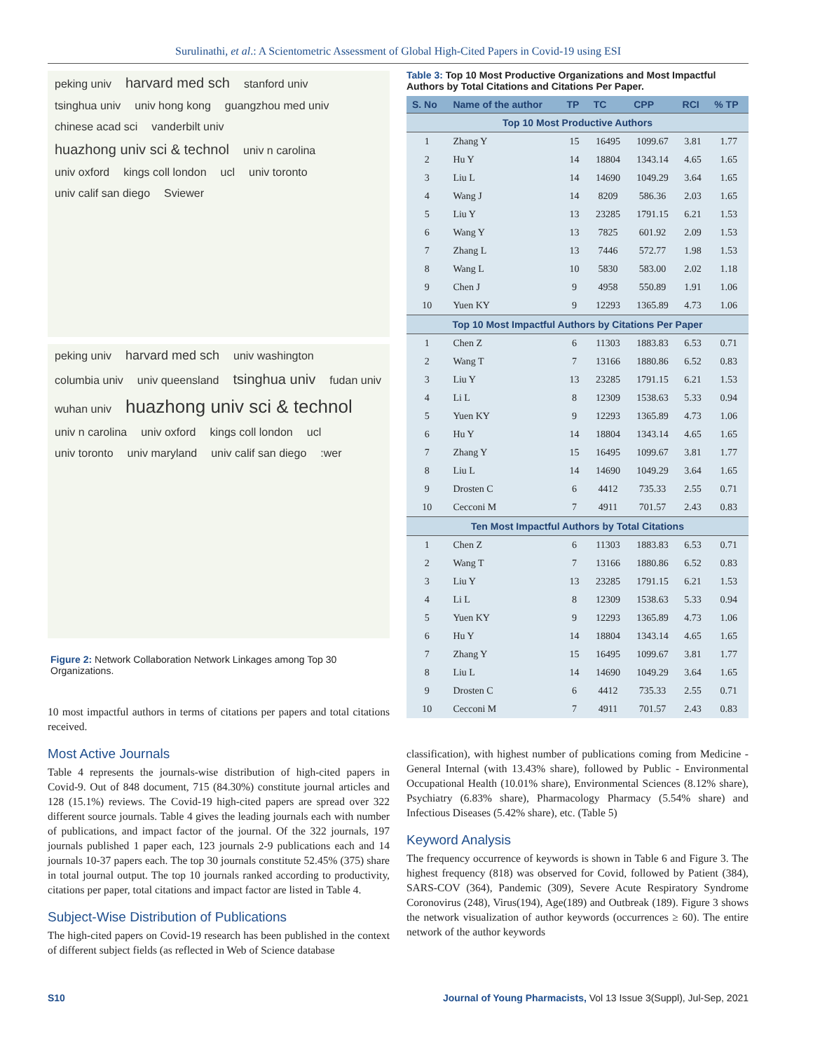Surulinathi, et al.: A Scientometric Assessment of Global High-Cited Papers in Covid-19 using ESI
peking univ harvard med sch stanford univ tsinghua univ univ hong kong guangzhou med univ chinese acad sci vanderbilt univ huazhong univ sci & technol univ n carolina univ oxford kings coll london ucl univ toronto univ calif san diego Sviewer
peking univ harvard med sch univ washington columbia univ univ queensland tsinghua univ fudan univ wuhan univ huazhong univ sci & technol univ n carolina univ oxford kings coll london ucl univ toronto univ maryland univ calif san diego:wer
Figure 2: Network Collaboration Network Linkages among Top 30 Organizations.
10 most impactful authors in terms of citations per papers and total citations received.
Most Active Journals
Table 4 represents the journals-wise distribution of high-cited papers in Covid-9. Out of 848 document, 715 (84.30%) constitute journal articles and 128 (15.1%) reviews. The Covid-19 high-cited papers are spread over 322 different source journals. Table 4 gives the leading journals each with number of publications, and impact factor of the journal. Of the 322 journals, 197 journals published 1 paper each, 123 journals 2-9 publications each and 14 journals 10-37 papers each. The top 30 journals constitute 52.45% (375) share in total journal output. The top 10 journals ranked according to productivity, citations per paper, total citations and impact factor are listed in Table 4.
Subject-Wise Distribution of Publications
The high-cited papers on Covid-19 research has been published in the context of different subject fields (as reflected in Web of Science database
Table 3: Top 10 Most Productive Organizations and Most Impactful Authors by Total Citations and Citations Per Paper.
| S. No | Name of the author | TP | TC | CPP | RCI | % TP |
| --- | --- | --- | --- | --- | --- | --- |
| Top 10 Most Productive Authors | | | | | | |
| 1 | Zhang Y | 15 | 16495 | 1099.67 | 3.81 | 1.77 |
| 2 | Hu Y | 14 | 18804 | 1343.14 | 4.65 | 1.65 |
| 3 | Liu L | 14 | 14690 | 1049.29 | 3.64 | 1.65 |
| 4 | Wang J | 14 | 8209 | 586.36 | 2.03 | 1.65 |
| 5 | Liu Y | 13 | 23285 | 1791.15 | 6.21 | 1.53 |
| 6 | Wang Y | 13 | 7825 | 601.92 | 2.09 | 1.53 |
| 7 | Zhang L | 13 | 7446 | 572.77 | 1.98 | 1.53 |
| 8 | Wang L | 10 | 5830 | 583.00 | 2.02 | 1.18 |
| 9 | Chen J | 9 | 4958 | 550.89 | 1.91 | 1.06 |
| 10 | Yuen KY | 9 | 12293 | 1365.89 | 4.73 | 1.06 |
| Top 10 Most Impactful Authors by Citations Per Paper | | | | | | |
| 1 | Chen Z | 6 | 11303 | 1883.83 | 6.53 | 0.71 |
| 2 | Wang T | 7 | 13166 | 1880.86 | 6.52 | 0.83 |
| 3 | Liu Y | 13 | 23285 | 1791.15 | 6.21 | 1.53 |
| 4 | Li L | 8 | 12309 | 1538.63 | 5.33 | 0.94 |
| 5 | Yuen KY | 9 | 12293 | 1365.89 | 4.73 | 1.06 |
| 6 | Hu Y | 14 | 18804 | 1343.14 | 4.65 | 1.65 |
| 7 | Zhang Y | 15 | 16495 | 1099.67 | 3.81 | 1.77 |
| 8 | Liu L | 14 | 14690 | 1049.29 | 3.64 | 1.65 |
| 9 | Drosten C | 6 | 4412 | 735.33 | 2.55 | 0.71 |
| 10 | Cecconi M | 7 | 4911 | 701.57 | 2.43 | 0.83 |
| Ten Most Impactful Authors by Total Citations | | | | | | |
| 1 | Chen Z | 6 | 11303 | 1883.83 | 6.53 | 0.71 |
| 2 | Wang T | 7 | 13166 | 1880.86 | 6.52 | 0.83 |
| 3 | Liu Y | 13 | 23285 | 1791.15 | 6.21 | 1.53 |
| 4 | Li L | 8 | 12309 | 1538.63 | 5.33 | 0.94 |
| 5 | Yuen KY | 9 | 12293 | 1365.89 | 4.73 | 1.06 |
| 6 | Hu Y | 14 | 18804 | 1343.14 | 4.65 | 1.65 |
| 7 | Zhang Y | 15 | 16495 | 1099.67 | 3.81 | 1.77 |
| 8 | Liu L | 14 | 14690 | 1049.29 | 3.64 | 1.65 |
| 9 | Drosten C | 6 | 4412 | 735.33 | 2.55 | 0.71 |
| 10 | Cecconi M | 7 | 4911 | 701.57 | 2.43 | 0.83 |
classification), with highest number of publications coming from Medicine - General Internal (with 13.43% share), followed by Public - Environmental Occupational Health (10.01% share), Environmental Sciences (8.12% share), Psychiatry (6.83% share), Pharmacology Pharmacy (5.54% share) and Infectious Diseases (5.42% share), etc. (Table 5)
Keyword Analysis
The frequency occurrence of keywords is shown in Table 6 and Figure 3. The highest frequency (818) was observed for Covid, followed by Patient (384), SARS-COV (364), Pandemic (309), Severe Acute Respiratory Syndrome Coronovirus (248), Virus(194), Age(189) and Outbreak (189). Figure 3 shows the network visualization of author keywords (occurrences ≥ 60). The entire network of the author keywords
S10 Journal of Young Pharmacists, Vol 13 Issue 3(Suppl), Jul-Sep, 2021